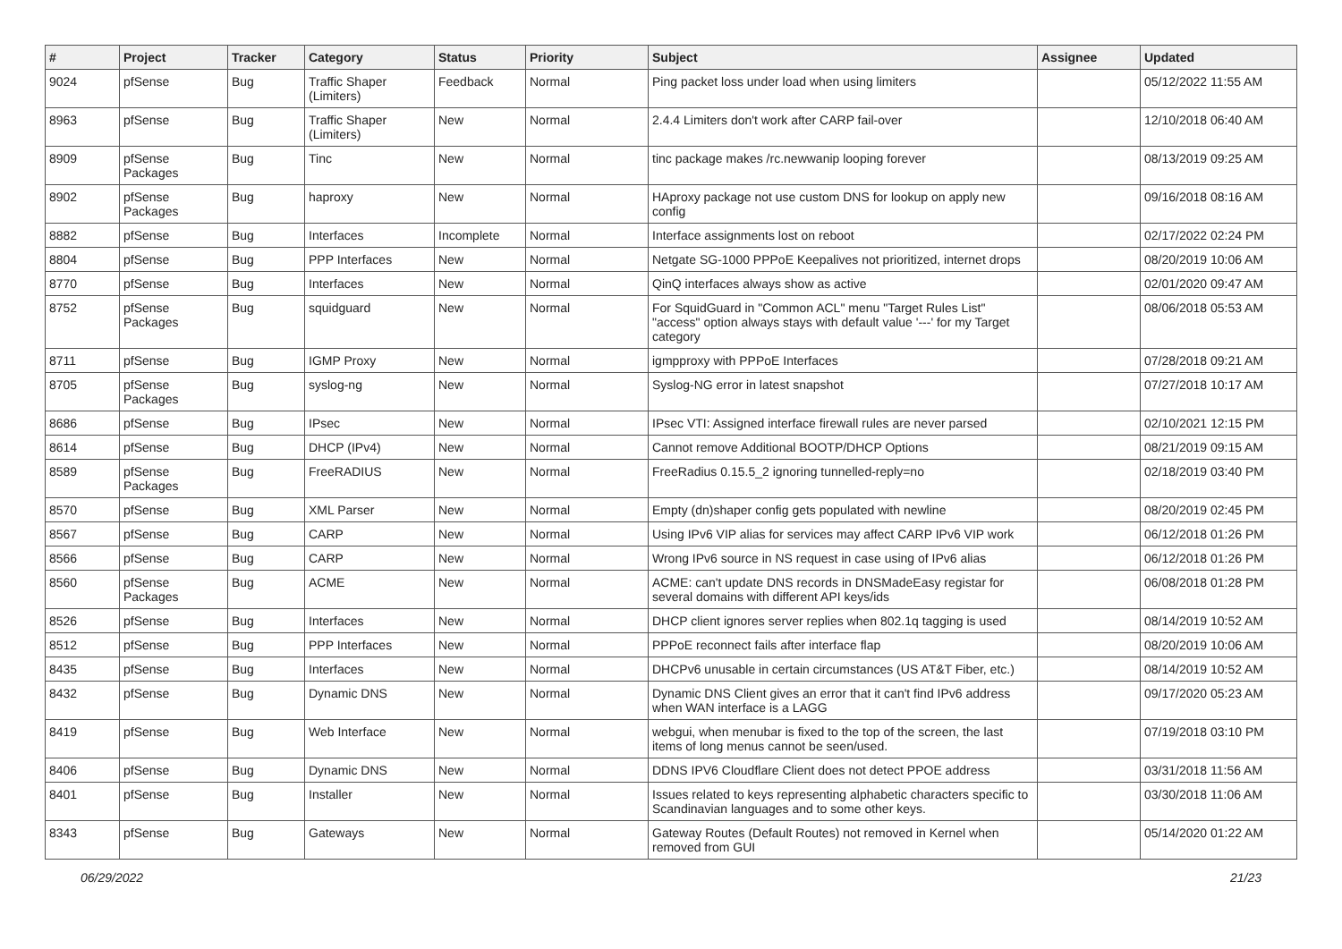| # | Project | Tracker | Category | Status | Priority | Subject | Assignee | Updated |
| --- | --- | --- | --- | --- | --- | --- | --- | --- |
| 9024 | pfSense | Bug | Traffic Shaper (Limiters) | Feedback | Normal | Ping packet loss under load when using limiters | | 05/12/2022 11:55 AM |
| 8963 | pfSense | Bug | Traffic Shaper (Limiters) | New | Normal | 2.4.4 Limiters don't work after CARP fail-over | | 12/10/2018 06:40 AM |
| 8909 | pfSense Packages | Bug | Tinc | New | Normal | tinc package makes /rc.newwanip looping forever | | 08/13/2019 09:25 AM |
| 8902 | pfSense Packages | Bug | haproxy | New | Normal | HAproxy package not use custom DNS for lookup on apply new config | | 09/16/2018 08:16 AM |
| 8882 | pfSense | Bug | Interfaces | Incomplete | Normal | Interface assignments lost on reboot | | 02/17/2022 02:24 PM |
| 8804 | pfSense | Bug | PPP Interfaces | New | Normal | Netgate SG-1000 PPPoE Keepalives not prioritized, internet drops | | 08/20/2019 10:06 AM |
| 8770 | pfSense | Bug | Interfaces | New | Normal | QinQ interfaces always show as active | | 02/01/2020 09:47 AM |
| 8752 | pfSense Packages | Bug | squidguard | New | Normal | For SquidGuard in "Common ACL" menu "Target Rules List" "access" option always stays with default value '---' for my Target category | | 08/06/2018 05:53 AM |
| 8711 | pfSense | Bug | IGMP Proxy | New | Normal | igmpproxy with PPPoE Interfaces | | 07/28/2018 09:21 AM |
| 8705 | pfSense Packages | Bug | syslog-ng | New | Normal | Syslog-NG error in latest snapshot | | 07/27/2018 10:17 AM |
| 8686 | pfSense | Bug | IPsec | New | Normal | IPsec VTI: Assigned interface firewall rules are never parsed | | 02/10/2021 12:15 PM |
| 8614 | pfSense | Bug | DHCP (IPv4) | New | Normal | Cannot remove Additional BOOTP/DHCP Options | | 08/21/2019 09:15 AM |
| 8589 | pfSense Packages | Bug | FreeRADIUS | New | Normal | FreeRadius 0.15.5_2 ignoring tunnelled-reply=no | | 02/18/2019 03:40 PM |
| 8570 | pfSense | Bug | XML Parser | New | Normal | Empty (dn)shaper config gets populated with newline | | 08/20/2019 02:45 PM |
| 8567 | pfSense | Bug | CARP | New | Normal | Using IPv6 VIP alias for services may affect CARP IPv6 VIP work | | 06/12/2018 01:26 PM |
| 8566 | pfSense | Bug | CARP | New | Normal | Wrong IPv6 source in NS request in case using of IPv6 alias | | 06/12/2018 01:26 PM |
| 8560 | pfSense Packages | Bug | ACME | New | Normal | ACME: can't update DNS records in DNSMadeEasy registar for several domains with different API keys/ids | | 06/08/2018 01:28 PM |
| 8526 | pfSense | Bug | Interfaces | New | Normal | DHCP client ignores server replies when 802.1q tagging is used | | 08/14/2019 10:52 AM |
| 8512 | pfSense | Bug | PPP Interfaces | New | Normal | PPPoE reconnect fails after interface flap | | 08/20/2019 10:06 AM |
| 8435 | pfSense | Bug | Interfaces | New | Normal | DHCPv6 unusable in certain circumstances (US AT&T Fiber, etc.) | | 08/14/2019 10:52 AM |
| 8432 | pfSense | Bug | Dynamic DNS | New | Normal | Dynamic DNS Client gives an error that it can't find IPv6 address when WAN interface is a LAGG | | 09/17/2020 05:23 AM |
| 8419 | pfSense | Bug | Web Interface | New | Normal | webgui, when menubar is fixed to the top of the screen, the last items of long menus cannot be seen/used. | | 07/19/2018 03:10 PM |
| 8406 | pfSense | Bug | Dynamic DNS | New | Normal | DDNS IPV6 Cloudflare Client does not detect PPOE address | | 03/31/2018 11:56 AM |
| 8401 | pfSense | Bug | Installer | New | Normal | Issues related to keys representing alphabetic characters specific to Scandinavian languages and to some other keys. | | 03/30/2018 11:06 AM |
| 8343 | pfSense | Bug | Gateways | New | Normal | Gateway Routes (Default Routes) not removed in Kernel when removed from GUI | | 05/14/2020 01:22 AM |
06/29/2022 21/23